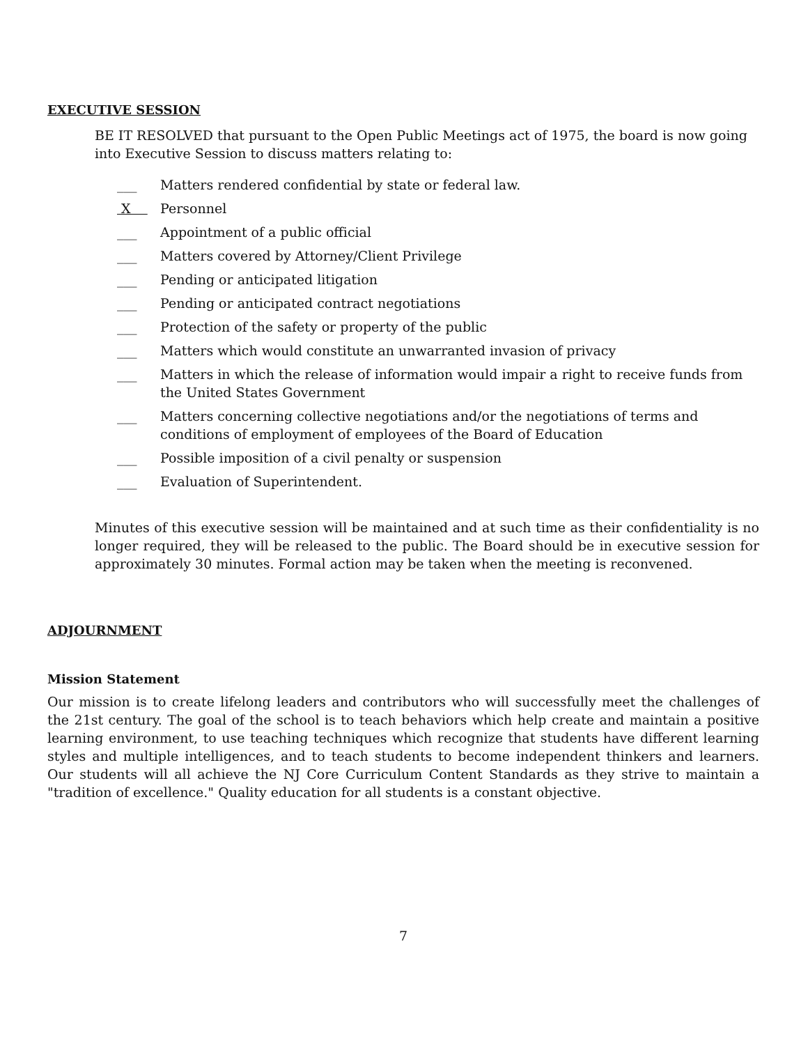EXECUTIVE SESSION
BE IT RESOLVED that pursuant to the Open Public Meetings act of 1975, the board is now going into Executive Session to discuss matters relating to:
___ Matters rendered confidential by state or federal law.
X Personnel
___ Appointment of a public official
___ Matters covered by Attorney/Client Privilege
___ Pending or anticipated litigation
___ Pending or anticipated contract negotiations
___ Protection of the safety or property of the public
___ Matters which would constitute an unwarranted invasion of privacy
___ Matters in which the release of information would impair a right to receive funds from the United States Government
___ Matters concerning collective negotiations and/or the negotiations of terms and conditions of employment of employees of the Board of Education
___ Possible imposition of a civil penalty or suspension
___ Evaluation of Superintendent.
Minutes of this executive session will be maintained and at such time as their confidentiality is no longer required, they will be released to the public. The Board should be in executive session for approximately 30 minutes. Formal action may be taken when the meeting is reconvened.
ADJOURNMENT
Mission Statement
Our mission is to create lifelong leaders and contributors who will successfully meet the challenges of the 21st century. The goal of the school is to teach behaviors which help create and maintain a positive learning environment, to use teaching techniques which recognize that students have different learning styles and multiple intelligences, and to teach students to become independent thinkers and learners. Our students will all achieve the NJ Core Curriculum Content Standards as they strive to maintain a "tradition of excellence." Quality education for all students is a constant objective.
7